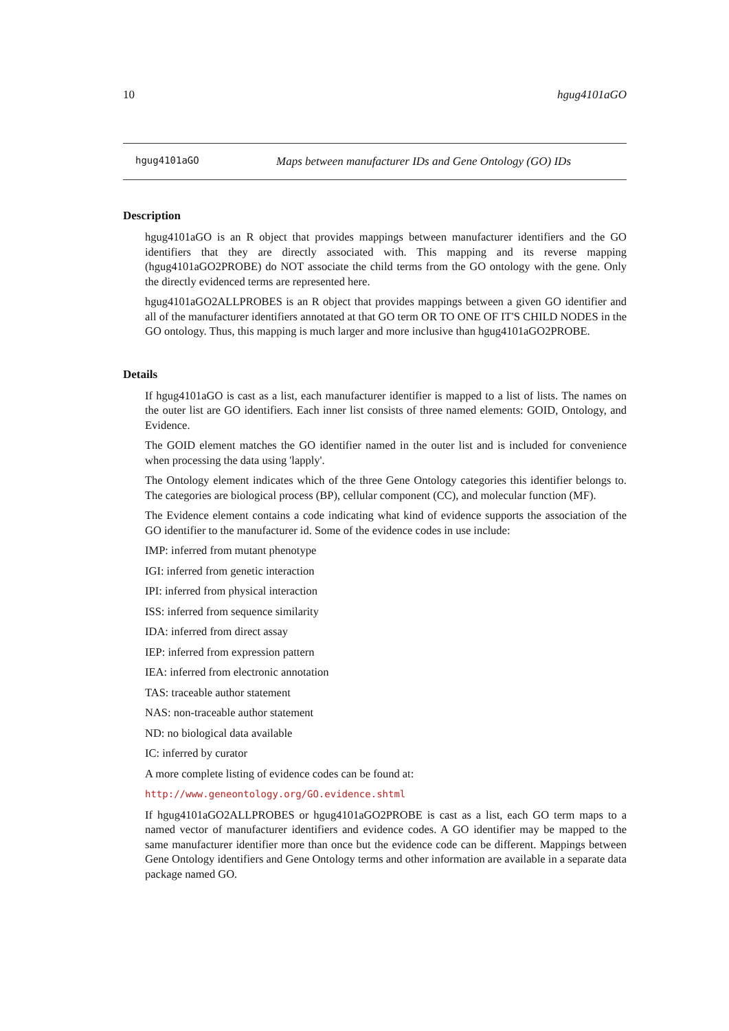10 hgug4101aGO
hgug4101aGO Maps between manufacturer IDs and Gene Ontology (GO) IDs
Description
hgug4101aGO is an R object that provides mappings between manufacturer identifiers and the GO identifiers that they are directly associated with. This mapping and its reverse mapping (hgug4101aGO2PROBE) do NOT associate the child terms from the GO ontology with the gene. Only the directly evidenced terms are represented here.
hgug4101aGO2ALLPROBES is an R object that provides mappings between a given GO identifier and all of the manufacturer identifiers annotated at that GO term OR TO ONE OF IT'S CHILD NODES in the GO ontology. Thus, this mapping is much larger and more inclusive than hgug4101aGO2PROBE.
Details
If hgug4101aGO is cast as a list, each manufacturer identifier is mapped to a list of lists. The names on the outer list are GO identifiers. Each inner list consists of three named elements: GOID, Ontology, and Evidence.
The GOID element matches the GO identifier named in the outer list and is included for convenience when processing the data using 'lapply'.
The Ontology element indicates which of the three Gene Ontology categories this identifier belongs to. The categories are biological process (BP), cellular component (CC), and molecular function (MF).
The Evidence element contains a code indicating what kind of evidence supports the association of the GO identifier to the manufacturer id. Some of the evidence codes in use include:
IMP: inferred from mutant phenotype
IGI: inferred from genetic interaction
IPI: inferred from physical interaction
ISS: inferred from sequence similarity
IDA: inferred from direct assay
IEP: inferred from expression pattern
IEA: inferred from electronic annotation
TAS: traceable author statement
NAS: non-traceable author statement
ND: no biological data available
IC: inferred by curator
A more complete listing of evidence codes can be found at:
http://www.geneontology.org/GO.evidence.shtml
If hgug4101aGO2ALLPROBES or hgug4101aGO2PROBE is cast as a list, each GO term maps to a named vector of manufacturer identifiers and evidence codes. A GO identifier may be mapped to the same manufacturer identifier more than once but the evidence code can be different. Mappings between Gene Ontology identifiers and Gene Ontology terms and other information are available in a separate data package named GO.